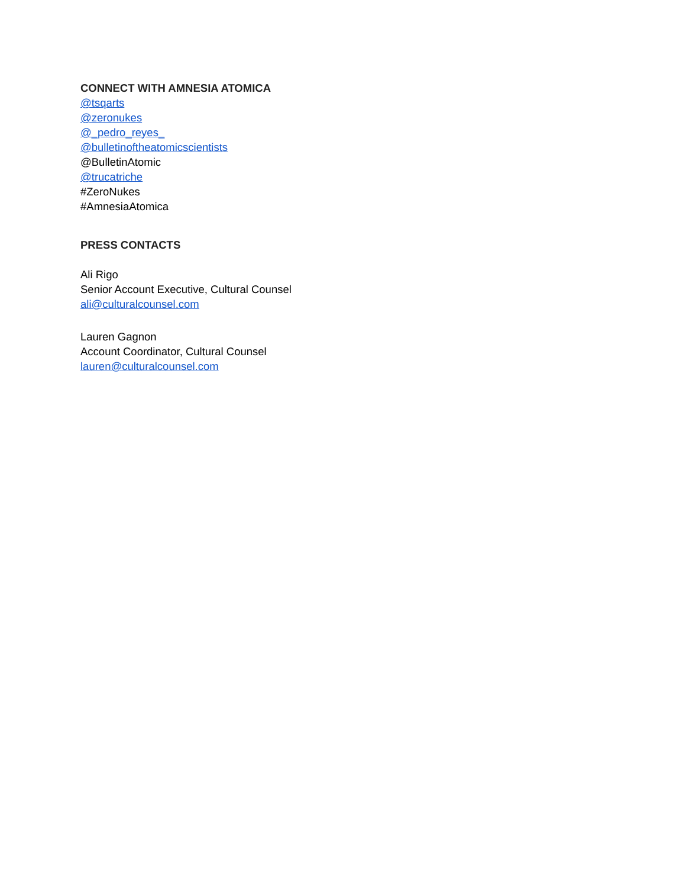CONNECT WITH AMNESIA ATOMICA
@tsqarts
@zeronukes
@_pedro_reyes_
@bulletinoftheatomicscientists
@BulletinAtomic
@trucatriche
#ZeroNukes
#AmnesiaAtomica
PRESS CONTACTS
Ali Rigo
Senior Account Executive, Cultural Counsel
ali@culturalcounsel.com
Lauren Gagnon
Account Coordinator, Cultural Counsel
lauren@culturalcounsel.com